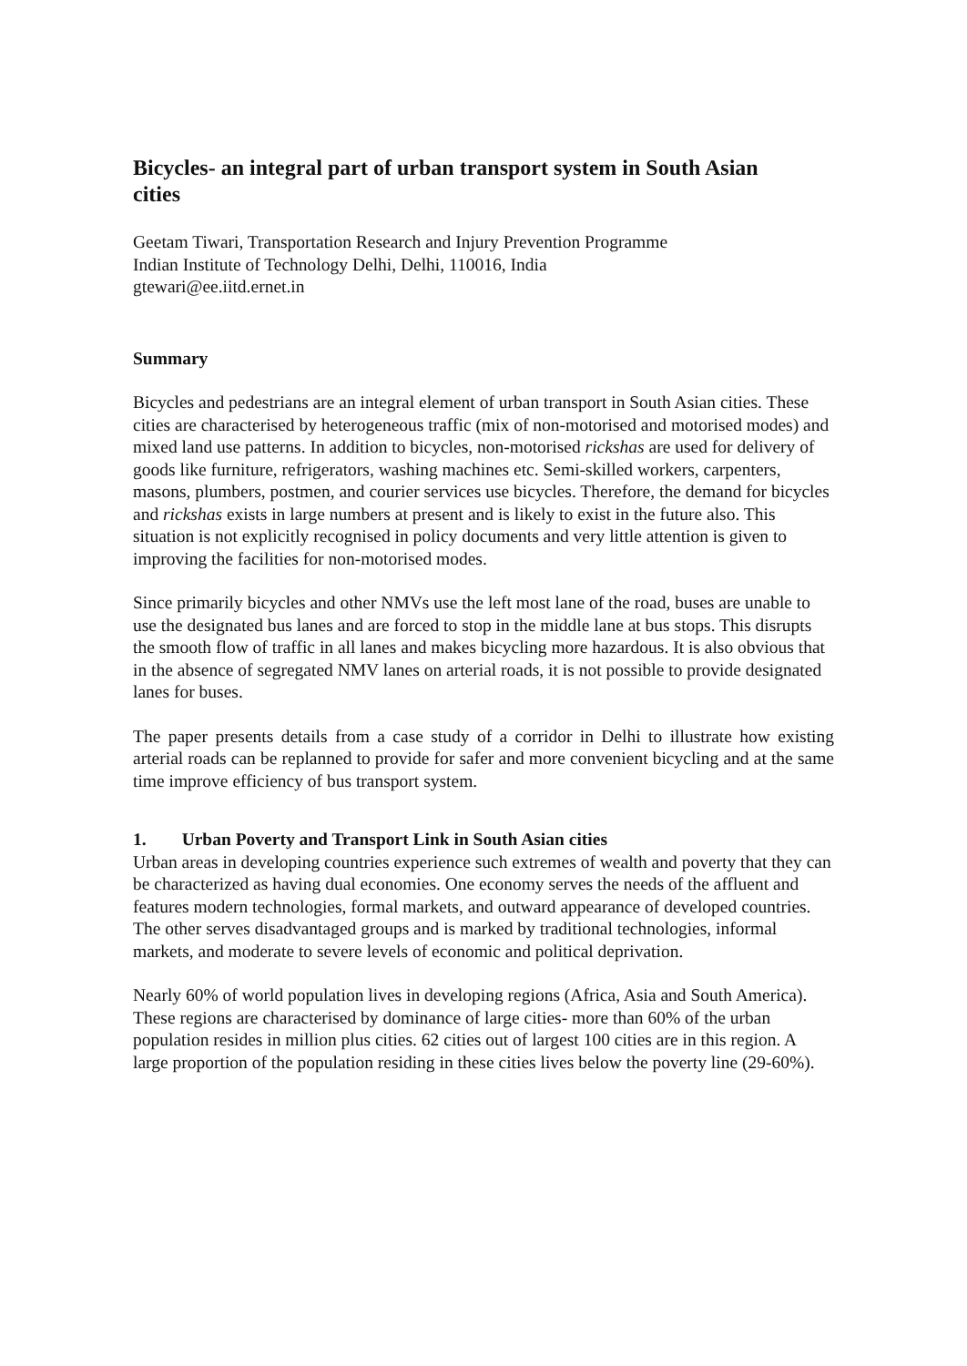Bicycles- an integral part of urban transport system in South Asian cities
Geetam Tiwari, Transportation Research and Injury Prevention Programme
Indian Institute of Technology Delhi, Delhi, 110016, India
gtewari@ee.iitd.ernet.in
Summary
Bicycles and pedestrians are an integral element of urban transport in South Asian cities. These cities are characterised by heterogeneous traffic (mix of non-motorised and motorised modes) and mixed land use patterns. In addition to bicycles, non-motorised rickshas are used for delivery of goods like furniture, refrigerators, washing machines etc. Semi-skilled workers, carpenters, masons, plumbers, postmen, and courier services use bicycles. Therefore, the demand for bicycles and rickshas exists in large numbers at present and is likely to exist in the future also. This situation is not explicitly recognised in policy documents and very little attention is given to improving the facilities for non-motorised modes.
Since primarily bicycles and other NMVs use the left most lane of the road, buses are unable to use the designated bus lanes and are forced to stop in the middle lane at bus stops. This disrupts the smooth flow of traffic in all lanes and makes bicycling more hazardous. It is also obvious that in the absence of segregated NMV lanes on arterial roads, it is not possible to provide designated lanes for buses.
The paper presents details from a case study of a corridor in Delhi to illustrate how existing arterial roads can be replanned to provide for safer and more convenient bicycling and at the same time improve efficiency of bus transport system.
1. Urban Poverty and Transport Link in South Asian cities
Urban areas in developing countries experience such extremes of wealth and poverty that they can be characterized as having dual economies. One economy serves the needs of the affluent and features modern technologies, formal markets, and outward appearance of developed countries. The other serves disadvantaged groups and is marked by traditional technologies, informal markets, and moderate to severe levels of economic and political deprivation.
Nearly 60% of world population lives in developing regions (Africa, Asia and South America). These regions are characterised by dominance of large cities- more than 60% of the urban population resides in million plus cities. 62 cities out of largest 100 cities are in this region. A large proportion of the population residing in these cities lives below the poverty line (29-60%).